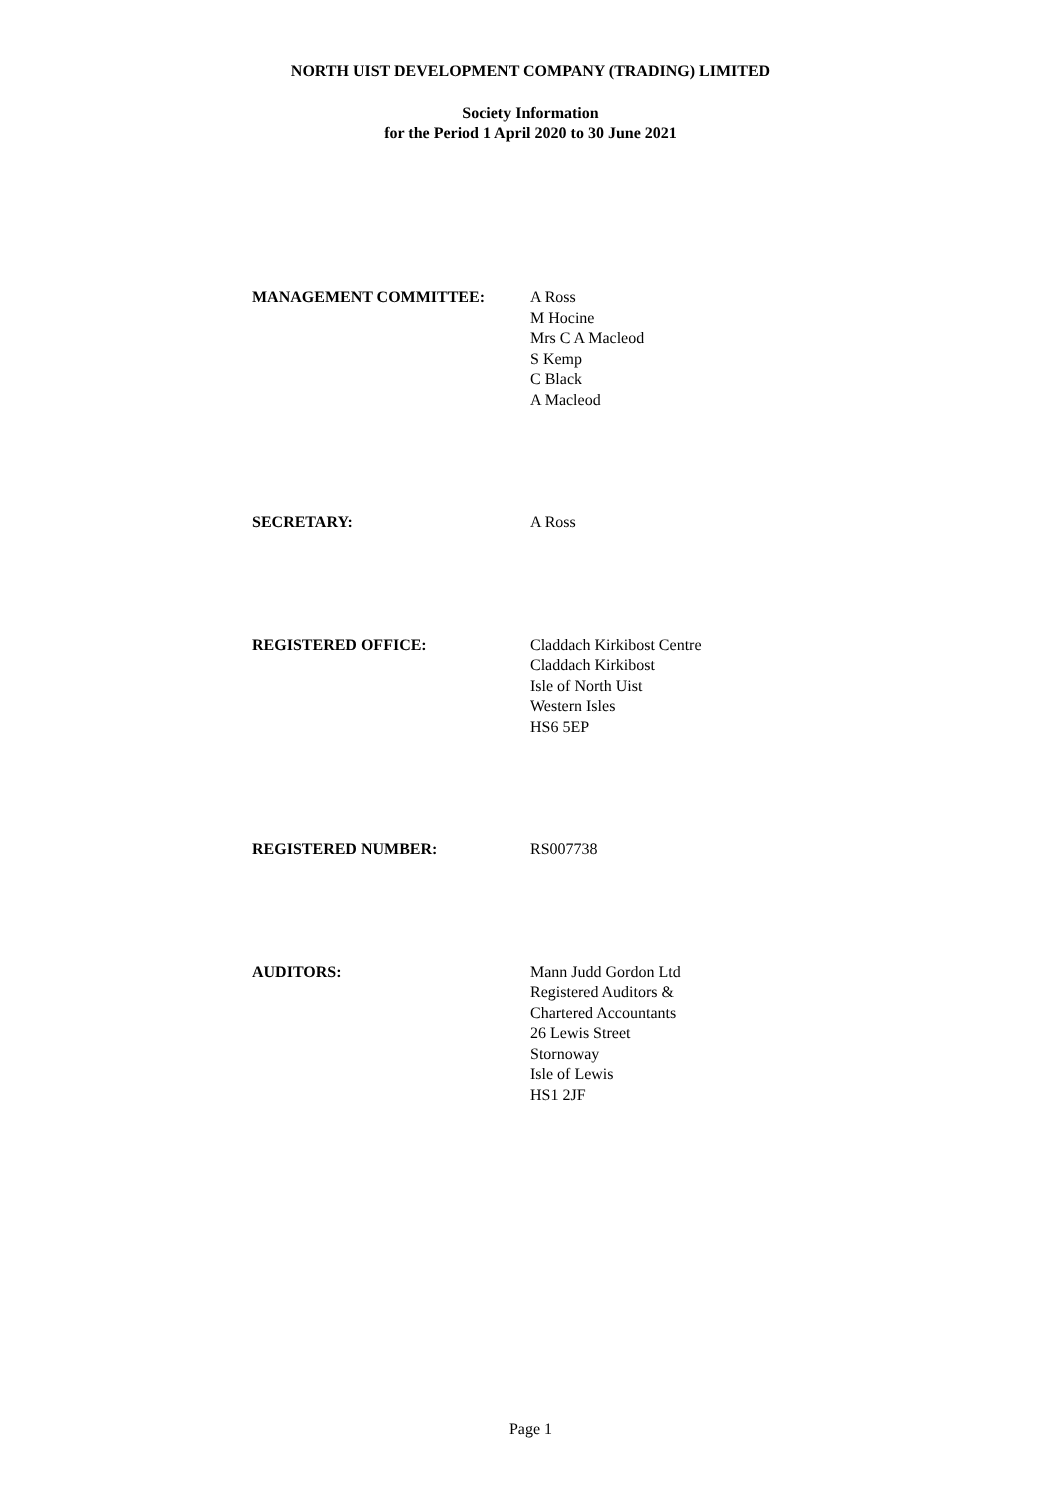NORTH UIST DEVELOPMENT COMPANY (TRADING) LIMITED
Society Information
for the Period 1 April 2020 to 30 June 2021
MANAGEMENT COMMITTEE: A Ross
M Hocine
Mrs C A Macleod
S Kemp
C Black
A Macleod
SECRETARY: A Ross
REGISTERED OFFICE: Claddach Kirkibost Centre
Claddach Kirkibost
Isle of North Uist
Western Isles
HS6 5EP
REGISTERED NUMBER: RS007738
AUDITORS: Mann Judd Gordon Ltd
Registered Auditors &
Chartered Accountants
26 Lewis Street
Stornoway
Isle of Lewis
HS1 2JF
Page 1